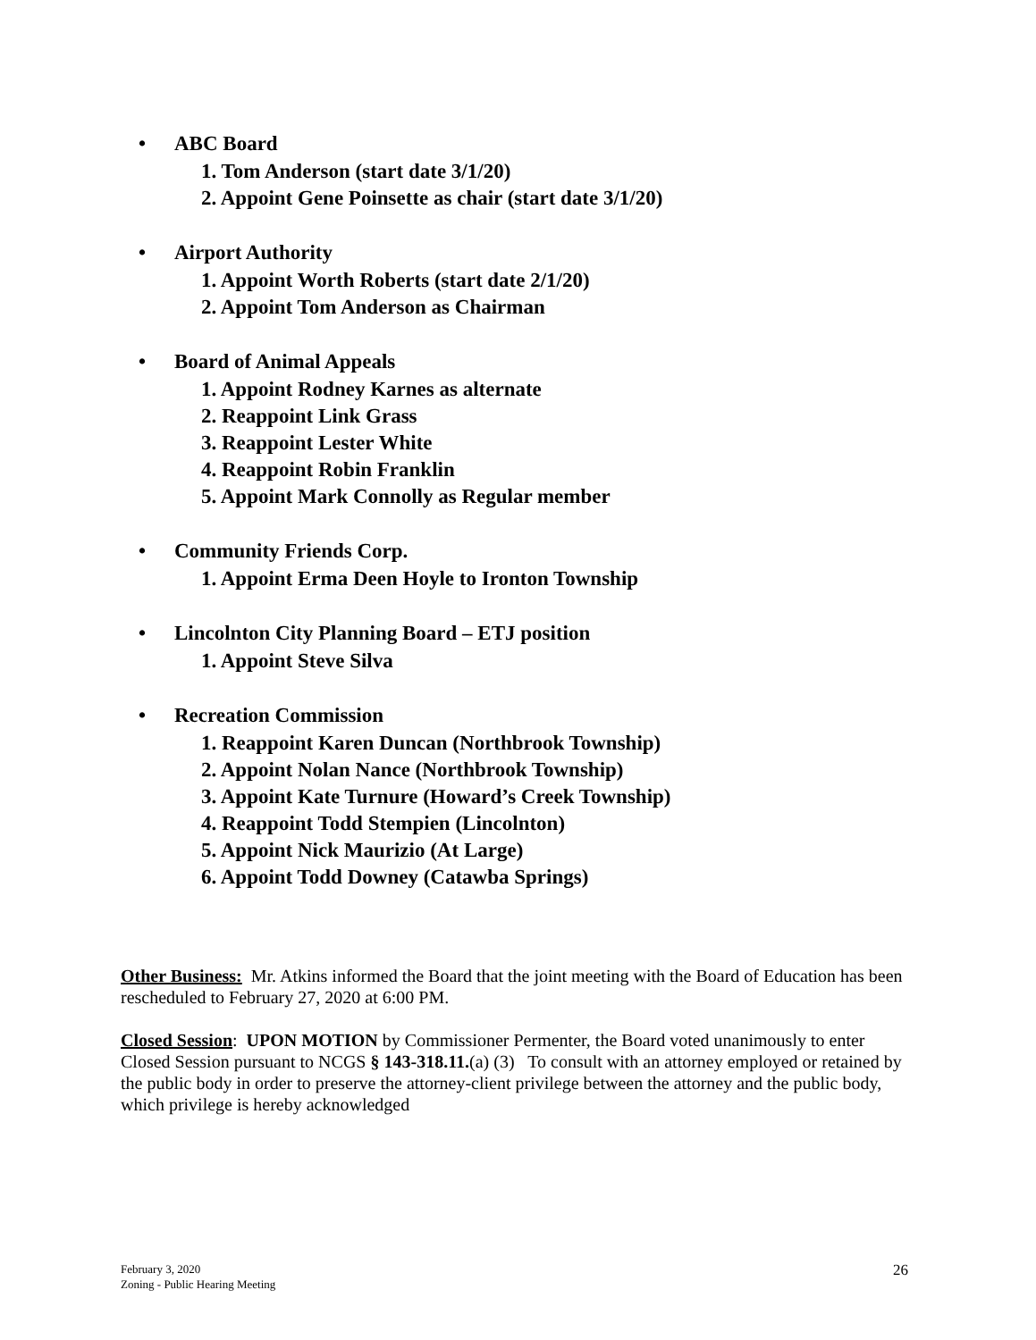• ABC Board
1. Tom Anderson (start date 3/1/20)
2. Appoint Gene Poinsette as chair (start date 3/1/20)
• Airport Authority
1. Appoint Worth Roberts (start date 2/1/20)
2. Appoint Tom Anderson as Chairman
• Board of Animal Appeals
1. Appoint Rodney Karnes as alternate
2. Reappoint Link Grass
3. Reappoint Lester White
4. Reappoint Robin Franklin
5. Appoint Mark Connolly as Regular member
• Community Friends Corp.
1. Appoint Erma Deen Hoyle to Ironton Township
• Lincolnton City Planning Board – ETJ position
1. Appoint Steve Silva
• Recreation Commission
1. Reappoint Karen Duncan (Northbrook Township)
2. Appoint Nolan Nance (Northbrook Township)
3. Appoint Kate Turnure (Howard’s Creek Township)
4. Reappoint Todd Stempien (Lincolnton)
5. Appoint Nick Maurizio (At Large)
6. Appoint Todd Downey (Catawba Springs)
Other Business: Mr. Atkins informed the Board that the joint meeting with the Board of Education has been rescheduled to February 27, 2020 at 6:00 PM.
Closed Session: UPON MOTION by Commissioner Permenter, the Board voted unanimously to enter Closed Session pursuant to NCGS § 143-318.11.(a) (3) To consult with an attorney employed or retained by the public body in order to preserve the attorney-client privilege between the attorney and the public body, which privilege is hereby acknowledged
February 3, 2020
Zoning - Public Hearing Meeting
26